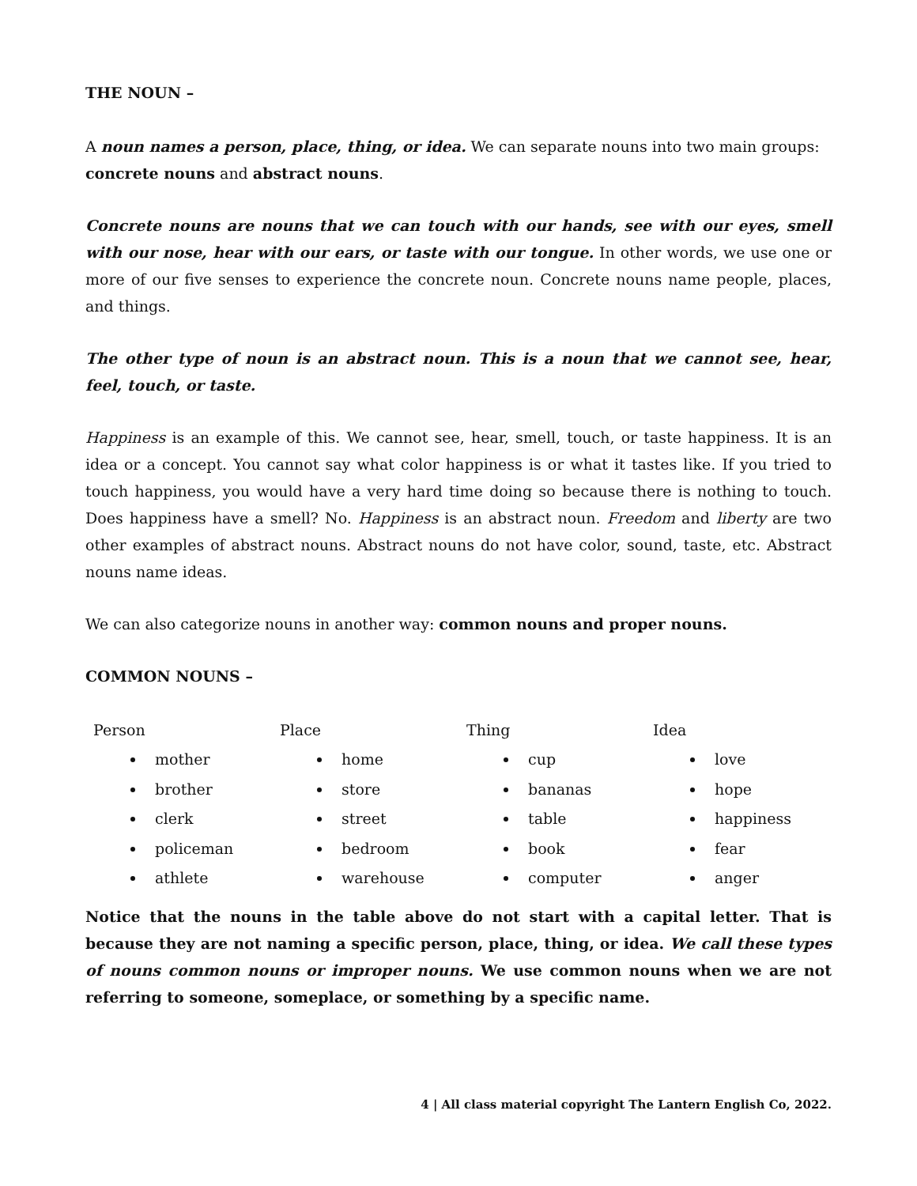THE NOUN –
A noun names a person, place, thing, or idea. We can separate nouns into two main groups: concrete nouns and abstract nouns.
Concrete nouns are nouns that we can touch with our hands, see with our eyes, smell with our nose, hear with our ears, or taste with our tongue. In other words, we use one or more of our five senses to experience the concrete noun. Concrete nouns name people, places, and things.
The other type of noun is an abstract noun. This is a noun that we cannot see, hear, feel, touch, or taste.
Happiness is an example of this. We cannot see, hear, smell, touch, or taste happiness. It is an idea or a concept. You cannot say what color happiness is or what it tastes like. If you tried to touch happiness, you would have a very hard time doing so because there is nothing to touch. Does happiness have a smell? No. Happiness is an abstract noun. Freedom and liberty are two other examples of abstract nouns. Abstract nouns do not have color, sound, taste, etc. Abstract nouns name ideas.
We can also categorize nouns in another way: common nouns and proper nouns.
COMMON NOUNS –
| Person mother brother clerk policeman athlete | Place home store street bedroom warehouse | Thing cup bananas table book computer | Idea love hope happiness fear anger |
Notice that the nouns in the table above do not start with a capital letter. That is because they are not naming a specific person, place, thing, or idea. We call these types of nouns common nouns or improper nouns. We use common nouns when we are not referring to someone, someplace, or something by a specific name.
4 | All class material copyright The Lantern English Co, 2022.